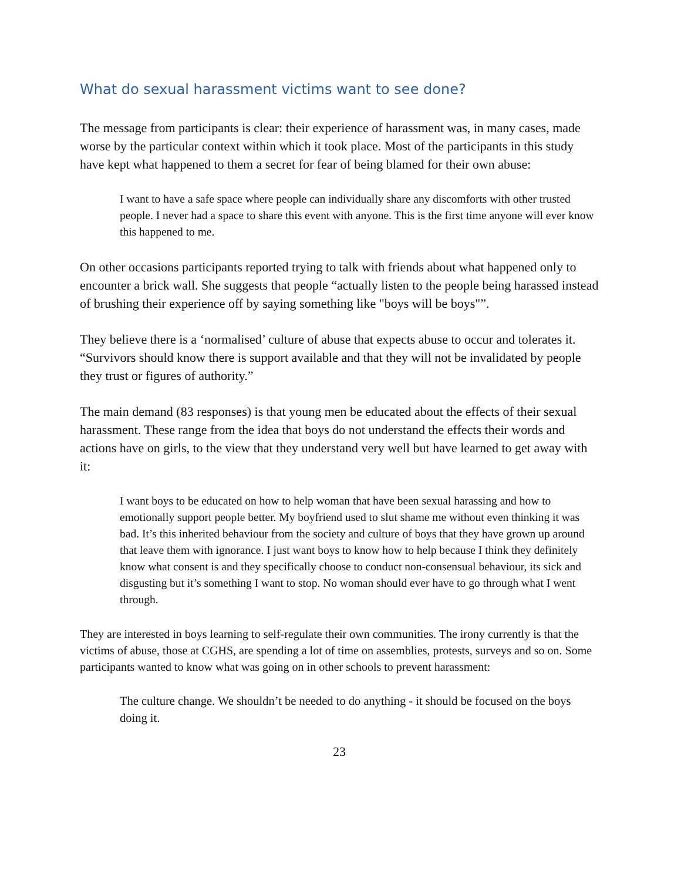What do sexual harassment victims want to see done?
The message from participants is clear: their experience of harassment was, in many cases, made worse by the particular context within which it took place. Most of the participants in this study have kept what happened to them a secret for fear of being blamed for their own abuse:
I want to have a safe space where people can individually share any discomforts with other trusted people. I never had a space to share this event with anyone. This is the first time anyone will ever know this happened to me.
On other occasions participants reported trying to talk with friends about what happened only to encounter a brick wall. She suggests that people “actually listen to the people being harassed instead of brushing their experience off by saying something like "boys will be boys"”.
They believe there is a ‘normalised’ culture of abuse that expects abuse to occur and tolerates it. “Survivors should know there is support available and that they will not be invalidated by people they trust or figures of authority.”
The main demand (83 responses) is that young men be educated about the effects of their sexual harassment. These range from the idea that boys do not understand the effects their words and actions have on girls, to the view that they understand very well but have learned to get away with it:
I want boys to be educated on how to help woman that have been sexual harassing and how to emotionally support people better. My boyfriend used to slut shame me without even thinking it was bad. It’s this inherited behaviour from the society and culture of boys that they have grown up around that leave them with ignorance. I just want boys to know how to help because I think they definitely know what consent is and they specifically choose to conduct non-consensual behaviour, its sick and disgusting but it’s something I want to stop. No woman should ever have to go through what I went through.
They are interested in boys learning to self-regulate their own communities. The irony currently is that the victims of abuse, those at CGHS, are spending a lot of time on assemblies, protests, surveys and so on. Some participants wanted to know what was going on in other schools to prevent harassment:
The culture change. We shouldn’t be needed to do anything - it should be focused on the boys doing it.
23